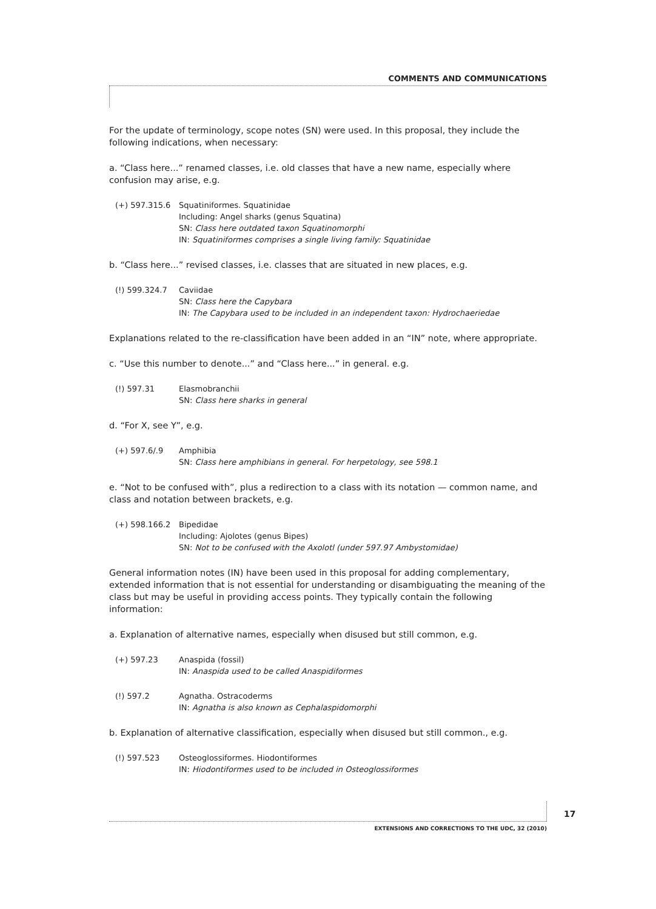COMMENTS AND COMMUNICATIONS
For the update of terminology, scope notes (SN) were used. In this proposal, they include the following indications, when necessary:
a. “Class here...” renamed classes, i.e. old classes that have a new name, especially where confusion may arise, e.g.
(+) 597.315.6 Squatiniformes. Squatinidae
Including: Angel sharks (genus Squatina)
SN: Class here outdated taxon Squatinomorphi
IN: Squatiniformes comprises a single living family: Squatinidae
b. “Class here...” revised classes, i.e. classes that are situated in new places, e.g.
(!) 599.324.7 Caviidae
SN: Class here the Capybara
IN: The Capybara used to be included in an independent taxon: Hydrochaeriedae
Explanations related to the re-classification have been added in an “IN” note, where appropriate.
c. “Use this number to denote...” and “Class here...” in general. e.g.
(!) 597.31 Elasmobranchii
SN: Class here sharks in general
d. “For X, see Y”, e.g.
(+) 597.6/.9 Amphibia
SN: Class here amphibians in general. For herpetology, see 598.1
e. “Not to be confused with”, plus a redirection to a class with its notation — common name, and class and notation between brackets, e.g.
(+) 598.166.2 Bipedidae
Including: Ajolotes (genus Bipes)
SN: Not to be confused with the Axolotl (under 597.97 Ambystomidae)
General information notes (IN) have been used in this proposal for adding complementary, extended information that is not essential for understanding or disambiguating the meaning of the class but may be useful in providing access points. They typically contain the following information:
a. Explanation of alternative names, especially when disused but still common, e.g.
(+) 597.23 Anaspida (fossil)
IN: Anaspida used to be called Anaspidiformes
(!) 597.2 Agnatha. Ostracoderms
IN: Agnatha is also known as Cephalaspidomorphi
b. Explanation of alternative classification, especially when disused but still common., e.g.
(!) 597.523 Osteoglossiformes. Hiodontiformes
IN: Hiodontiformes used to be included in Osteoglossiformes
17
EXTENSIONS AND CORRECTIONS TO THE UDC, 32 (2010)